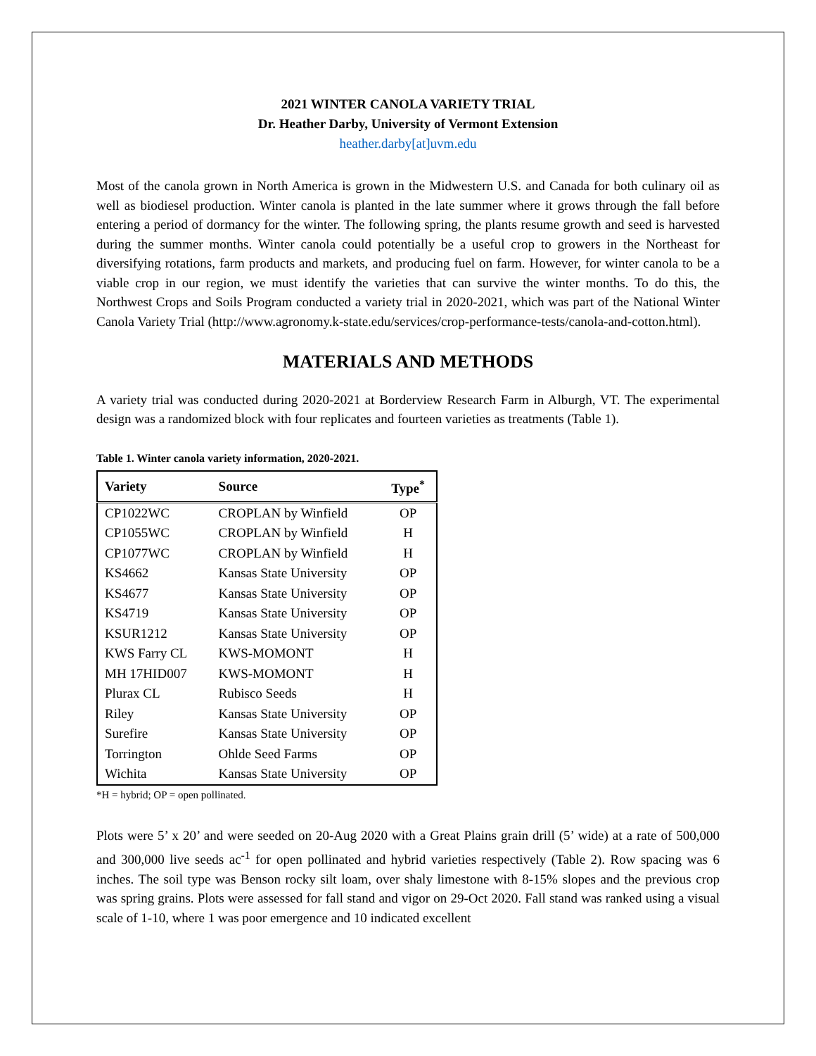2021 WINTER CANOLA VARIETY TRIAL
Dr. Heather Darby, University of Vermont Extension
heather.darby[at]uvm.edu
Most of the canola grown in North America is grown in the Midwestern U.S. and Canada for both culinary oil as well as biodiesel production. Winter canola is planted in the late summer where it grows through the fall before entering a period of dormancy for the winter. The following spring, the plants resume growth and seed is harvested during the summer months. Winter canola could potentially be a useful crop to growers in the Northeast for diversifying rotations, farm products and markets, and producing fuel on farm. However, for winter canola to be a viable crop in our region, we must identify the varieties that can survive the winter months. To do this, the Northwest Crops and Soils Program conducted a variety trial in 2020-2021, which was part of the National Winter Canola Variety Trial (http://www.agronomy.k-state.edu/services/crop-performance-tests/canola-and-cotton.html).
MATERIALS AND METHODS
A variety trial was conducted during 2020-2021 at Borderview Research Farm in Alburgh, VT. The experimental design was a randomized block with four replicates and fourteen varieties as treatments (Table 1).
Table 1. Winter canola variety information, 2020-2021.
| Variety | Source | Type<sup>*</sup> |
| --- | --- | --- |
| CP1022WC | CROPLAN by Winfield | OP |
| CP1055WC | CROPLAN by Winfield | H |
| CP1077WC | CROPLAN by Winfield | H |
| KS4662 | Kansas State University | OP |
| KS4677 | Kansas State University | OP |
| KS4719 | Kansas State University | OP |
| KSUR1212 | Kansas State University | OP |
| KWS Farry CL | KWS-MOMONT | H |
| MH 17HID007 | KWS-MOMONT | H |
| Plurax CL | Rubisco Seeds | H |
| Riley | Kansas State University | OP |
| Surefire | Kansas State University | OP |
| Torrington | Ohlde Seed Farms | OP |
| Wichita | Kansas State University | OP |
*H = hybrid; OP = open pollinated.
Plots were 5’ x 20’ and were seeded on 20-Aug 2020 with a Great Plains grain drill (5’ wide) at a rate of 500,000 and 300,000 live seeds ac<sup>-1</sup> for open pollinated and hybrid varieties respectively (Table 2). Row spacing was 6 inches. The soil type was Benson rocky silt loam, over shaly limestone with 8-15% slopes and the previous crop was spring grains. Plots were assessed for fall stand and vigor on 29-Oct 2020. Fall stand was ranked using a visual scale of 1-10, where 1 was poor emergence and 10 indicated excellent